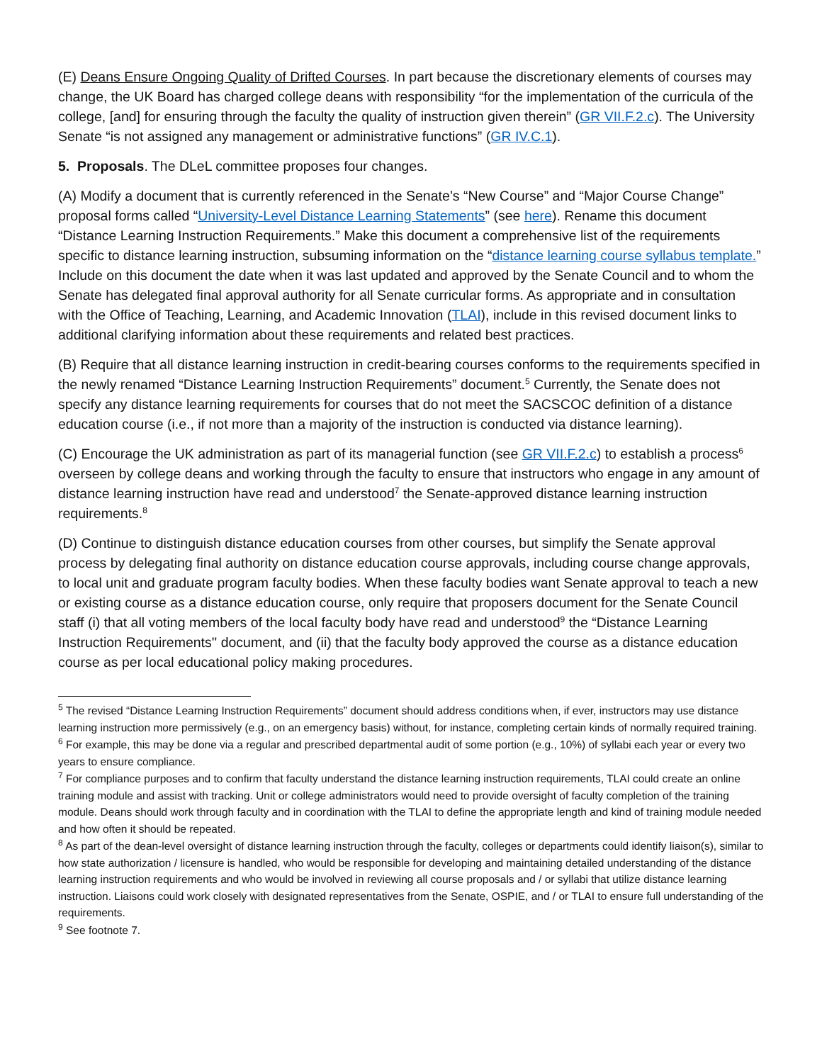(E) Deans Ensure Ongoing Quality of Drifted Courses. In part because the discretionary elements of courses may change, the UK Board has charged college deans with responsibility “for the implementation of the curricula of the college, [and] for ensuring through the faculty the quality of instruction given therein” (GR VII.F.2.c). The University Senate “is not assigned any management or administrative functions” (GR IV.C.1).
5. Proposals. The DLeL committee proposes four changes.
(A) Modify a document that is currently referenced in the Senate’s “New Course” and “Major Course Change” proposal forms called “University-Level Distance Learning Statements” (see here). Rename this document “Distance Learning Instruction Requirements.” Make this document a comprehensive list of the requirements specific to distance learning instruction, subsuming information on the “distance learning course syllabus template.” Include on this document the date when it was last updated and approved by the Senate Council and to whom the Senate has delegated final approval authority for all Senate curricular forms. As appropriate and in consultation with the Office of Teaching, Learning, and Academic Innovation (TLAI), include in this revised document links to additional clarifying information about these requirements and related best practices.
(B) Require that all distance learning instruction in credit-bearing courses conforms to the requirements specified in the newly renamed “Distance Learning Instruction Requirements” document.<sup>5</sup> Currently, the Senate does not specify any distance learning requirements for courses that do not meet the SACSCOC definition of a distance education course (i.e., if not more than a majority of the instruction is conducted via distance learning).
(C) Encourage the UK administration as part of its managerial function (see GR VII.F.2.c) to establish a process<sup>6</sup> overseen by college deans and working through the faculty to ensure that instructors who engage in any amount of distance learning instruction have read and understood<sup>7</sup> the Senate-approved distance learning instruction requirements.<sup>8</sup>
(D) Continue to distinguish distance education courses from other courses, but simplify the Senate approval process by delegating final authority on distance education course approvals, including course change approvals, to local unit and graduate program faculty bodies. When these faculty bodies want Senate approval to teach a new or existing course as a distance education course, only require that proposers document for the Senate Council staff (i) that all voting members of the local faculty body have read and understood<sup>9</sup> the “Distance Learning Instruction Requirements'' document, and (ii) that the faculty body approved the course as a distance education course as per local educational policy making procedures.
<sup>5</sup> The revised “Distance Learning Instruction Requirements” document should address conditions when, if ever, instructors may use distance learning instruction more permissively (e.g., on an emergency basis) without, for instance, completing certain kinds of normally required training.
<sup>6</sup> For example, this may be done via a regular and prescribed departmental audit of some portion (e.g., 10%) of syllabi each year or every two years to ensure compliance.
<sup>7</sup> For compliance purposes and to confirm that faculty understand the distance learning instruction requirements, TLAI could create an online training module and assist with tracking. Unit or college administrators would need to provide oversight of faculty completion of the training module. Deans should work through faculty and in coordination with the TLAI to define the appropriate length and kind of training module needed and how often it should be repeated.
<sup>8</sup> As part of the dean-level oversight of distance learning instruction through the faculty, colleges or departments could identify liaison(s), similar to how state authorization / licensure is handled, who would be responsible for developing and maintaining detailed understanding of the distance learning instruction requirements and who would be involved in reviewing all course proposals and / or syllabi that utilize distance learning instruction. Liaisons could work closely with designated representatives from the Senate, OSPIE, and / or TLAI to ensure full understanding of the requirements.
<sup>9</sup> See footnote 7.